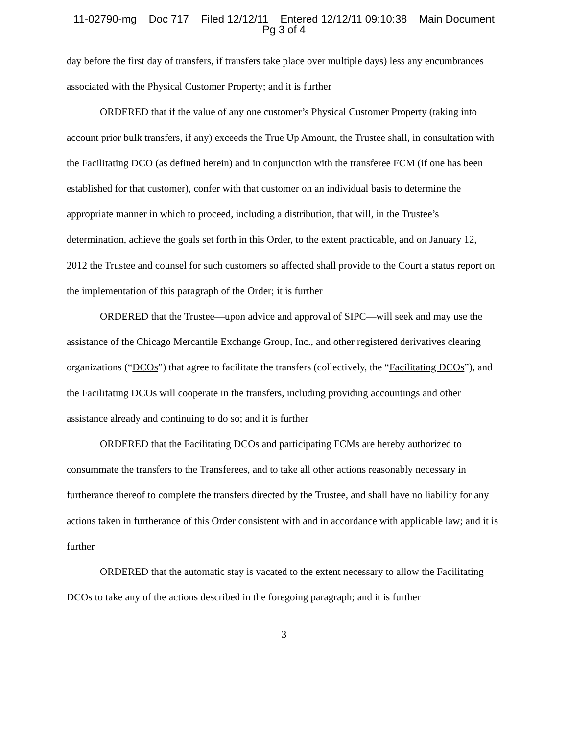11-02790-mg Doc 717 Filed 12/12/11 Entered 12/12/11 09:10:38 Main Document
Pg 3 of 4
day before the first day of transfers, if transfers take place over multiple days) less any encumbrances associated with the Physical Customer Property; and it is further
ORDERED that if the value of any one customer’s Physical Customer Property (taking into account prior bulk transfers, if any) exceeds the True Up Amount, the Trustee shall, in consultation with the Facilitating DCO (as defined herein) and in conjunction with the transferee FCM (if one has been established for that customer), confer with that customer on an individual basis to determine the appropriate manner in which to proceed, including a distribution, that will, in the Trustee’s determination, achieve the goals set forth in this Order, to the extent practicable, and on January 12, 2012 the Trustee and counsel for such customers so affected shall provide to the Court a status report on the implementation of this paragraph of the Order; it is further
ORDERED that the Trustee—upon advice and approval of SIPC—will seek and may use the assistance of the Chicago Mercantile Exchange Group, Inc., and other registered derivatives clearing organizations (“DCOs”) that agree to facilitate the transfers (collectively, the “Facilitating DCOs”), and the Facilitating DCOs will cooperate in the transfers, including providing accountings and other assistance already and continuing to do so; and it is further
ORDERED that the Facilitating DCOs and participating FCMs are hereby authorized to consummate the transfers to the Transferees, and to take all other actions reasonably necessary in furtherance thereof to complete the transfers directed by the Trustee, and shall have no liability for any actions taken in furtherance of this Order consistent with and in accordance with applicable law; and it is further
ORDERED that the automatic stay is vacated to the extent necessary to allow the Facilitating DCOs to take any of the actions described in the foregoing paragraph; and it is further
3